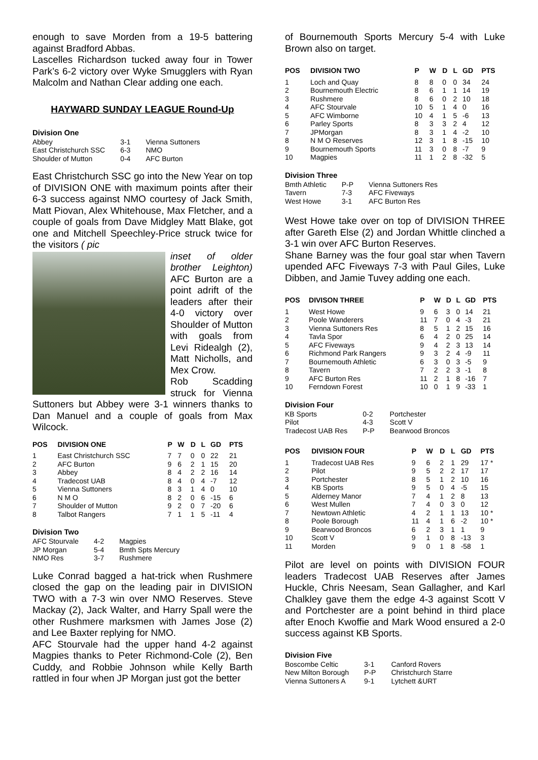enough to save Morden from a 19-5 battering against Bradford Abbas.
Lascelles Richardson tucked away four in Tower Park’s 6-2 victory over Wyke Smugglers with Ryan Malcolm and Nathan Clear adding one each.
HAYWARD SUNDAY LEAGUE Round-Up
Division One
| Abbey | 3-1 | Vienna Suttoners |
| East Christchurch SSC | 6-3 | NMO |
| Shoulder of Mutton | 0-4 | AFC Burton |
East Christchurch SSC go into the New Year on top of DIVISION ONE with maximum points after their 6-3 success against NMO courtesy of Jack Smith, Matt Piovan, Alex Whitehouse, Max Fletcher, and a couple of goals from Dave Midgley Matt Blake, got one and Mitchell Speechley-Price struck twice for the visitors ( pic
inset of older brother Leighton) AFC Burton are a point adrift of the leaders after their 4-0 victory over Shoulder of Mutton with goals from Levi Ridealgh (2), Matt Nicholls, and Mex Crow.
Rob Scadding struck for Vienna Suttoners but Abbey were 3-1 winners thanks to Dan Manuel and a couple of goals from Max Wilcock.
| POS | DIVISION ONE | P | W | D | L | GD | PTS |
| --- | --- | --- | --- | --- | --- | --- | --- |
| 1 | East Christchurch SSC | 7 | 7 | 0 | 0 | 22 | 21 |
| 2 | AFC Burton | 9 | 6 | 2 | 1 | 15 | 20 |
| 3 | Abbey | 8 | 4 | 2 | 2 | 16 | 14 |
| 4 | Tradecost UAB | 8 | 4 | 0 | 4 | -7 | 12 |
| 5 | Vienna Suttoners | 8 | 3 | 1 | 4 | 0 | 10 |
| 6 | N M O | 8 | 2 | 0 | 6 | -15 | 6 |
| 7 | Shoulder of Mutton | 9 | 2 | 0 | 7 | -20 | 6 |
| 8 | Talbot Rangers | 7 | 1 | 1 | 5 | -11 | 4 |
Division Two
| AFC Stourvale | 4-2 | Magpies |
| JP Morgan | 5-4 | Bmth Spts Mercury |
| NMO Res | 3-7 | Rushmere |
Luke Conrad bagged a hat-trick when Rushmere closed the gap on the leading pair in DIVISION TWO with a 7-3 win over NMO Reserves. Steve Mackay (2), Jack Walter, and Harry Spall were the other Rushmere marksmen with James Jose (2) and Lee Baxter replying for NMO.
AFC Stourvale had the upper hand 4-2 against Magpies thanks to Peter Richmond-Cole (2), Ben Cuddy, and Robbie Johnson while Kelly Barth rattled in four when JP Morgan just got the better
of Bournemouth Sports Mercury 5-4 with Luke Brown also on target.
| POS | DIVISION TWO | P | W | D | L | GD | PTS |
| --- | --- | --- | --- | --- | --- | --- | --- |
| 1 | Loch and Quay | 8 | 8 | 0 | 0 | 34 | 24 |
| 2 | Bournemouth Electric | 8 | 6 | 1 | 1 | 14 | 19 |
| 3 | Rushmere | 8 | 6 | 0 | 2 | 10 | 18 |
| 4 | AFC Stourvale | 10 | 5 | 1 | 4 | 0 | 16 |
| 5 | AFC Wimborne | 10 | 4 | 1 | 5 | -6 | 13 |
| 6 | Parley Sports | 8 | 3 | 3 | 2 | 4 | 12 |
| 7 | JPMorgan | 8 | 3 | 1 | 4 | -2 | 10 |
| 8 | N M O Reserves | 12 | 3 | 1 | 8 | -15 | 10 |
| 9 | Bournemouth Sports | 11 | 3 | 0 | 8 | -7 | 9 |
| 10 | Magpies | 11 | 1 | 2 | 8 | -32 | 5 |
Division Three
| Bmth Athletic | P-P | Vienna Suttoners Res |
| Tavern | 7-3 | AFC Fiveways |
| West Howe | 3-1 | AFC Burton Res |
West Howe take over on top of DIVISION THREE after Gareth Else (2) and Jordan Whittle clinched a 3-1 win over AFC Burton Reserves.
Shane Barney was the four goal star when Tavern upended AFC Fiveways 7-3 with Paul Giles, Luke Dibben, and Jamie Tuvey adding one each.
| POS | DIVISON THREE | P | W | D | L | GD | PTS |
| --- | --- | --- | --- | --- | --- | --- | --- |
| 1 | West Howe | 9 | 6 | 3 | 0 | 14 | 21 |
| 2 | Poole Wanderers | 11 | 7 | 0 | 4 | -3 | 21 |
| 3 | Vienna Suttoners Res | 8 | 5 | 1 | 2 | 15 | 16 |
| 4 | Tavla Spor | 6 | 4 | 2 | 0 | 25 | 14 |
| 5 | AFC Fiveways | 9 | 4 | 2 | 3 | 13 | 14 |
| 6 | Richmond Park Rangers | 9 | 3 | 2 | 4 | -9 | 11 |
| 7 | Bournemouth Athletic | 6 | 3 | 0 | 3 | -5 | 9 |
| 8 | Tavern | 7 | 2 | 2 | 3 | -1 | 8 |
| 9 | AFC Burton Res | 11 | 2 | 1 | 8 | -16 | 7 |
| 10 | Ferndown Forest | 10 | 0 | 1 | 9 | -33 | 1 |
Division Four
| KB Sports | 0-2 | Portchester |
| Pilot | 4-3 | Scott V |
| Tradecost UAB Res | P-P | Bearwood Broncos |
| POS | DIVISION FOUR | P | W | D | L | GD | PTS |
| --- | --- | --- | --- | --- | --- | --- | --- |
| 1 | Tradecost UAB Res | 9 | 6 | 2 | 1 | 29 | 17 * |
| 2 | Pilot | 9 | 5 | 2 | 2 | 17 | 17 |
| 3 | Portchester | 8 | 5 | 1 | 2 | 10 | 16 |
| 4 | KB Sports | 9 | 5 | 0 | 4 | -5 | 15 |
| 5 | Alderney Manor | 7 | 4 | 1 | 2 | 8 | 13 |
| 6 | West Mullen | 7 | 4 | 0 | 3 | 0 | 12 |
| 7 | Newtown Athletic | 4 | 2 | 1 | 1 | 13 | 10 * |
| 8 | Poole Borough | 11 | 4 | 1 | 6 | -2 | 10 * |
| 9 | Bearwood Broncos | 6 | 2 | 3 | 1 | 1 | 9 |
| 10 | Scott V | 9 | 1 | 0 | 8 | -13 | 3 |
| 11 | Morden | 9 | 0 | 1 | 8 | -58 | 1 |
Pilot are level on points with DIVISION FOUR leaders Tradecost UAB Reserves after James Huckle, Chris Neesam, Sean Gallagher, and Karl Chalkley gave them the edge 4-3 against Scott V and Portchester are a point behind in third place after Enoch Kwoffie and Mark Wood ensured a 2-0 success against KB Sports.
Division Five
| Boscombe Celtic | 3-1 | Canford Rovers |
| New Milton Borough | P-P | Christchurch Starre |
| Vienna Suttoners A | 9-1 | Lytchett &URT |